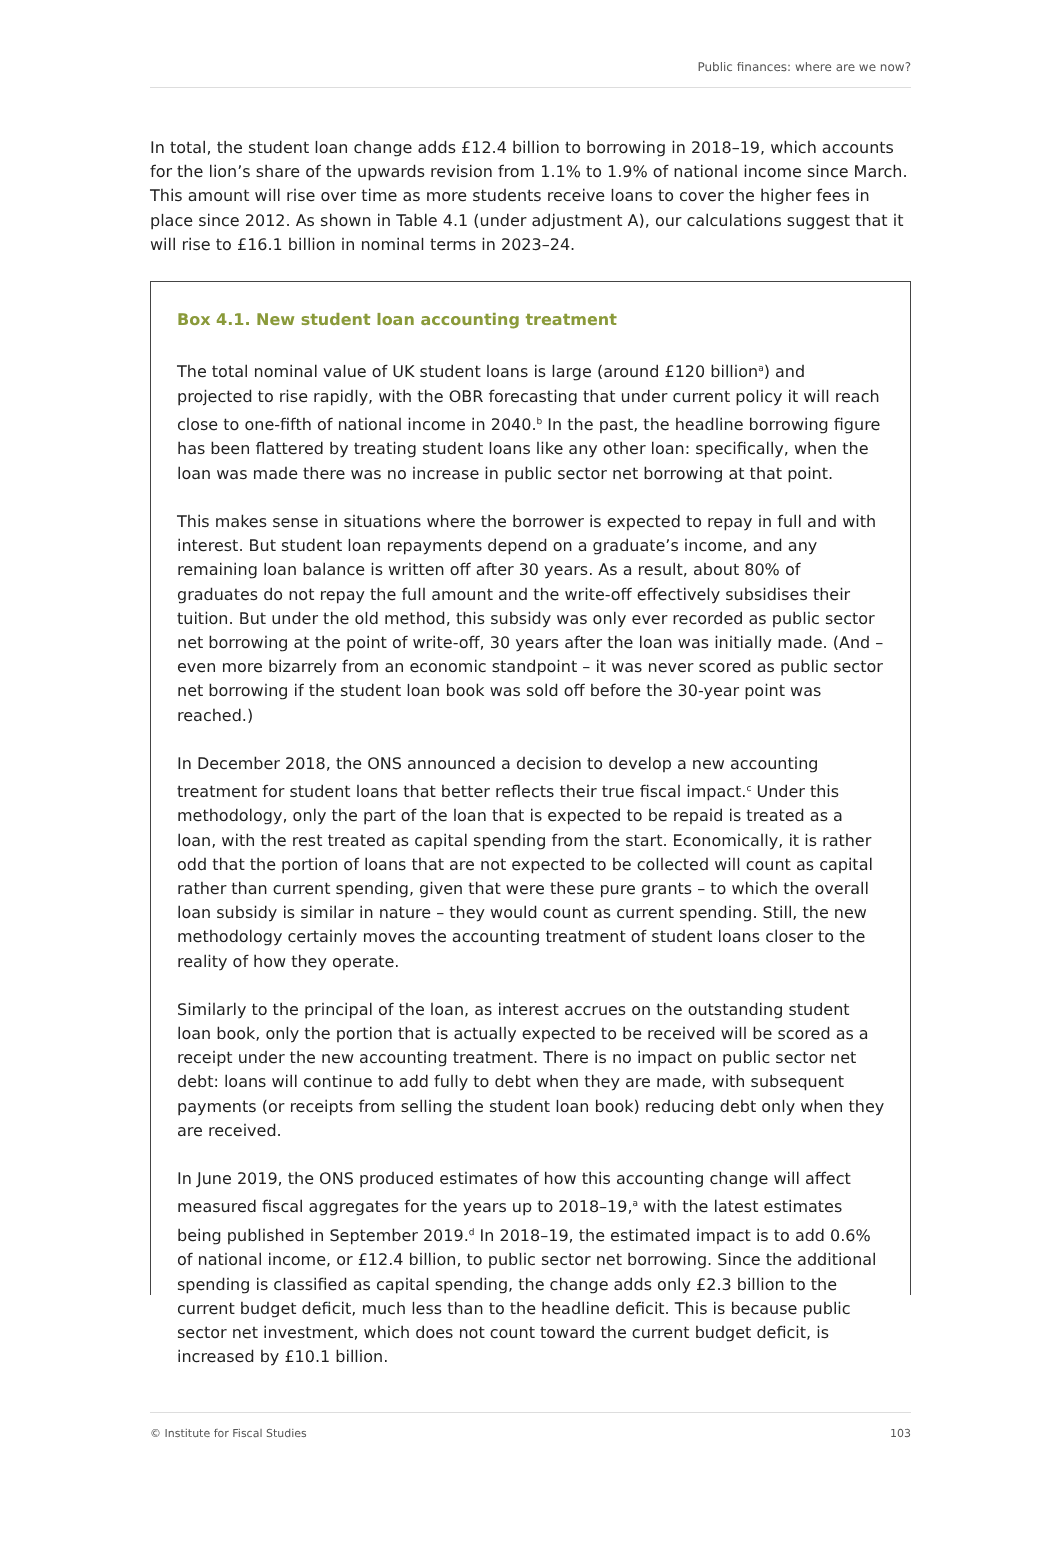Public finances: where are we now?
In total, the student loan change adds £12.4 billion to borrowing in 2018–19, which accounts for the lion’s share of the upwards revision from 1.1% to 1.9% of national income since March. This amount will rise over time as more students receive loans to cover the higher fees in place since 2012. As shown in Table 4.1 (under adjustment A), our calculations suggest that it will rise to £16.1 billion in nominal terms in 2023–24.
Box 4.1. New student loan accounting treatment
The total nominal value of UK student loans is large (around £120 billion<sup>a</sup>) and projected to rise rapidly, with the OBR forecasting that under current policy it will reach close to one-fifth of national income in 2040.<sup>b</sup> In the past, the headline borrowing figure has been flattered by treating student loans like any other loan: specifically, when the loan was made there was no increase in public sector net borrowing at that point.
This makes sense in situations where the borrower is expected to repay in full and with interest. But student loan repayments depend on a graduate’s income, and any remaining loan balance is written off after 30 years. As a result, about 80% of graduates do not repay the full amount and the write-off effectively subsidises their tuition. But under the old method, this subsidy was only ever recorded as public sector net borrowing at the point of write-off, 30 years after the loan was initially made. (And – even more bizarrely from an economic standpoint – it was never scored as public sector net borrowing if the student loan book was sold off before the 30-year point was reached.)
In December 2018, the ONS announced a decision to develop a new accounting treatment for student loans that better reflects their true fiscal impact.<sup>c</sup> Under this methodology, only the part of the loan that is expected to be repaid is treated as a loan, with the rest treated as capital spending from the start. Economically, it is rather odd that the portion of loans that are not expected to be collected will count as capital rather than current spending, given that were these pure grants – to which the overall loan subsidy is similar in nature – they would count as current spending. Still, the new methodology certainly moves the accounting treatment of student loans closer to the reality of how they operate.
Similarly to the principal of the loan, as interest accrues on the outstanding student loan book, only the portion that is actually expected to be received will be scored as a receipt under the new accounting treatment. There is no impact on public sector net debt: loans will continue to add fully to debt when they are made, with subsequent payments (or receipts from selling the student loan book) reducing debt only when they are received.
In June 2019, the ONS produced estimates of how this accounting change will affect measured fiscal aggregates for the years up to 2018–19,<sup>a</sup> with the latest estimates being published in September 2019.<sup>d</sup> In 2018–19, the estimated impact is to add 0.6% of national income, or £12.4 billion, to public sector net borrowing. Since the additional spending is classified as capital spending, the change adds only £2.3 billion to the current budget deficit, much less than to the headline deficit. This is because public sector net investment, which does not count toward the current budget deficit, is increased by £10.1 billion.
© Institute for Fiscal Studies 103